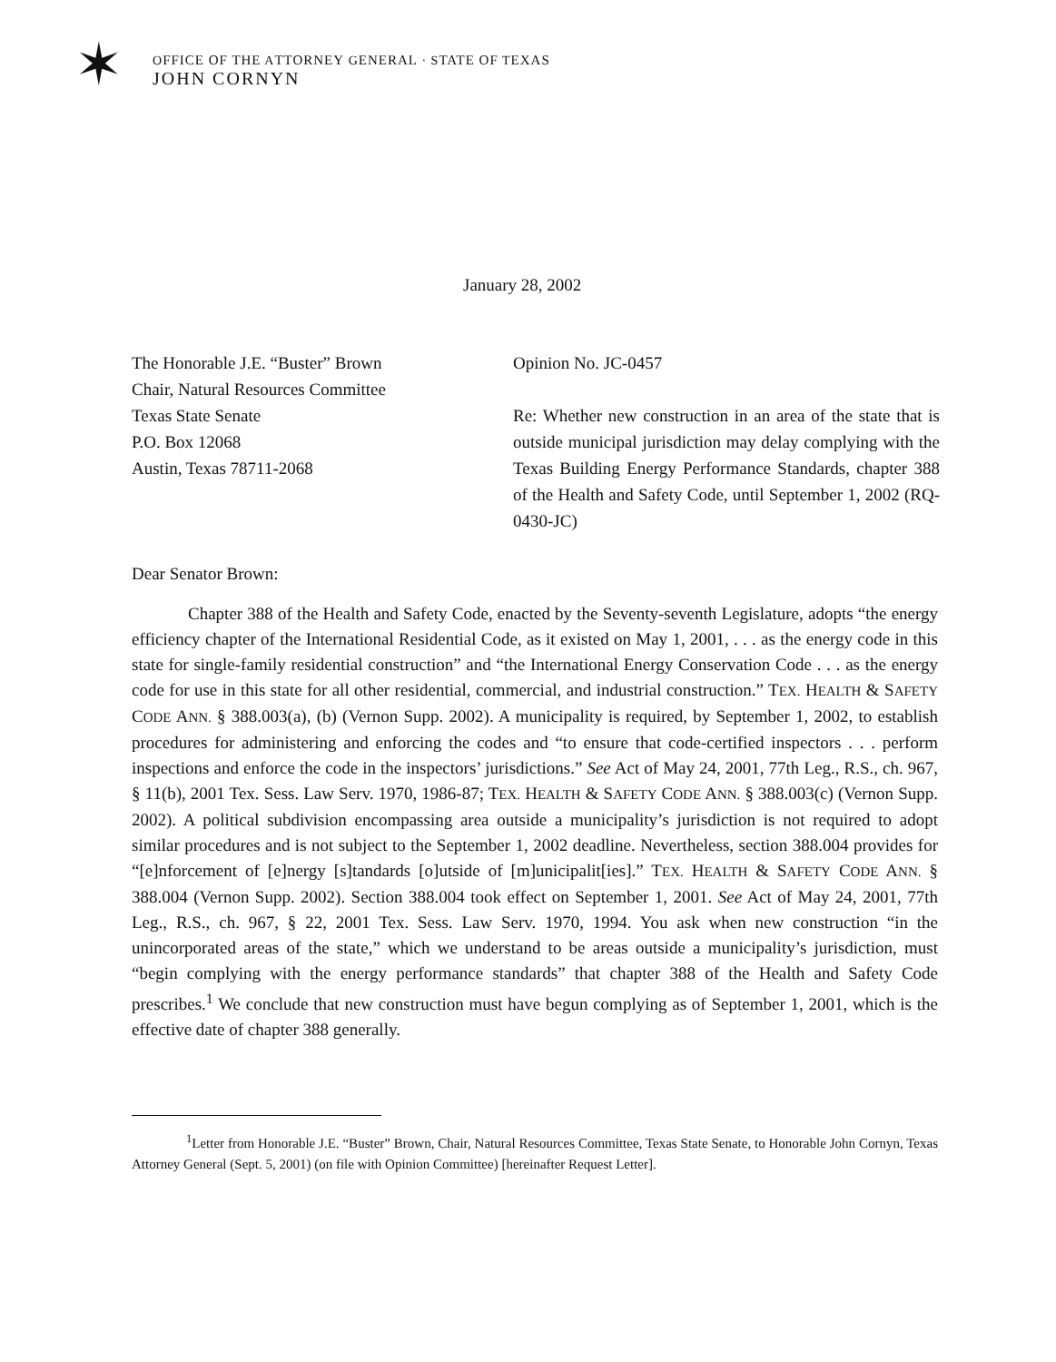✶
OFFICE OF THE ATTORNEY GENERAL · STATE OF TEXAS
JOHN CORNYN
January 28, 2002
The Honorable J.E. “Buster” Brown
Chair, Natural Resources Committee
Texas State Senate
P.O. Box 12068
Austin, Texas 78711-2068
Opinion No. JC-0457
Re: Whether new construction in an area of the state that is outside municipal jurisdiction may delay complying with the Texas Building Energy Performance Standards, chapter 388 of the Health and Safety Code, until September 1, 2002 (RQ-0430-JC)
Dear Senator Brown:
Chapter 388 of the Health and Safety Code, enacted by the Seventy-seventh Legislature, adopts “the energy efficiency chapter of the International Residential Code, as it existed on May 1, 2001, . . . as the energy code in this state for single-family residential construction” and “the International Energy Conservation Code . . . as the energy code for use in this state for all other residential, commercial, and industrial construction.” TEX. HEALTH & SAFETY CODE ANN. § 388.003(a), (b) (Vernon Supp. 2002). A municipality is required, by September 1, 2002, to establish procedures for administering and enforcing the codes and “to ensure that code-certified inspectors . . . perform inspections and enforce the code in the inspectors’ jurisdictions.” See Act of May 24, 2001, 77th Leg., R.S., ch. 967, § 11(b), 2001 Tex. Sess. Law Serv. 1970, 1986-87; TEX. HEALTH & SAFETY CODE ANN. § 388.003(c) (Vernon Supp. 2002). A political subdivision encompassing area outside a municipality’s jurisdiction is not required to adopt similar procedures and is not subject to the September 1, 2002 deadline. Nevertheless, section 388.004 provides for “[e]nforcement of [e]nergy [s]tandards [o]utside of [m]unicipalit[ies].” TEX. HEALTH & SAFETY CODE ANN. § 388.004 (Vernon Supp. 2002). Section 388.004 took effect on September 1, 2001. See Act of May 24, 2001, 77th Leg., R.S., ch. 967, § 22, 2001 Tex. Sess. Law Serv. 1970, 1994. You ask when new construction “in the unincorporated areas of the state,” which we understand to be areas outside a municipality’s jurisdiction, must “begin complying with the energy performance standards” that chapter 388 of the Health and Safety Code prescribes.<sup>1</sup> We conclude that new construction must have begun complying as of September 1, 2001, which is the effective date of chapter 388 generally.
<sup>1</sup> Letter from Honorable J.E. “Buster” Brown, Chair, Natural Resources Committee, Texas State Senate, to Honorable John Cornyn, Texas Attorney General (Sept. 5, 2001) (on file with Opinion Committee) [hereinafter Request Letter].